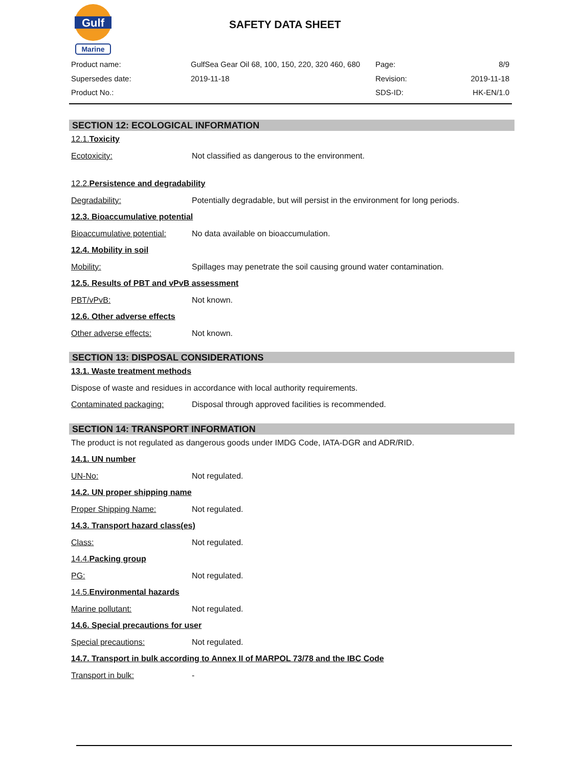Gulf
Marine
SAFETY DATA SHEET
Product name: GulfSea Gear Oil 68, 100, 150, 220, 320 460, 680 Page: 8/9
Supersedes date: 2019-11-18 Revision: 2019-11-18
Product No.: SDS-ID: HK-EN/1.0
SECTION 12: ECOLOGICAL INFORMATION
12.1.Toxicity
Ecotoxicity: Not classified as dangerous to the environment.
12.2.Persistence and degradability
Degradability: Potentially degradable, but will persist in the environment for long periods.
12.3. Bioaccumulative potential
Bioaccumulative potential: No data available on bioaccumulation.
12.4. Mobility in soil
Mobility: Spillages may penetrate the soil causing ground water contamination.
12.5. Results of PBT and vPvB assessment
PBT/vPvB: Not known.
12.6. Other adverse effects
Other adverse effects: Not known.
SECTION 13: DISPOSAL CONSIDERATIONS
13.1. Waste treatment methods
Dispose of waste and residues in accordance with local authority requirements.
Contaminated packaging: Disposal through approved facilities is recommended.
SECTION 14: TRANSPORT INFORMATION
The product is not regulated as dangerous goods under IMDG Code, IATA-DGR and ADR/RID.
14.1. UN number
UN-No: Not regulated.
14.2. UN proper shipping name
Proper Shipping Name: Not regulated.
14.3. Transport hazard class(es)
Class: Not regulated.
14.4.Packing group
PG: Not regulated.
14.5.Environmental hazards
Marine pollutant: Not regulated.
14.6. Special precautions for user
Special precautions: Not regulated.
14.7. Transport in bulk according to Annex II of MARPOL 73/78 and the IBC Code
Transport in bulk: -